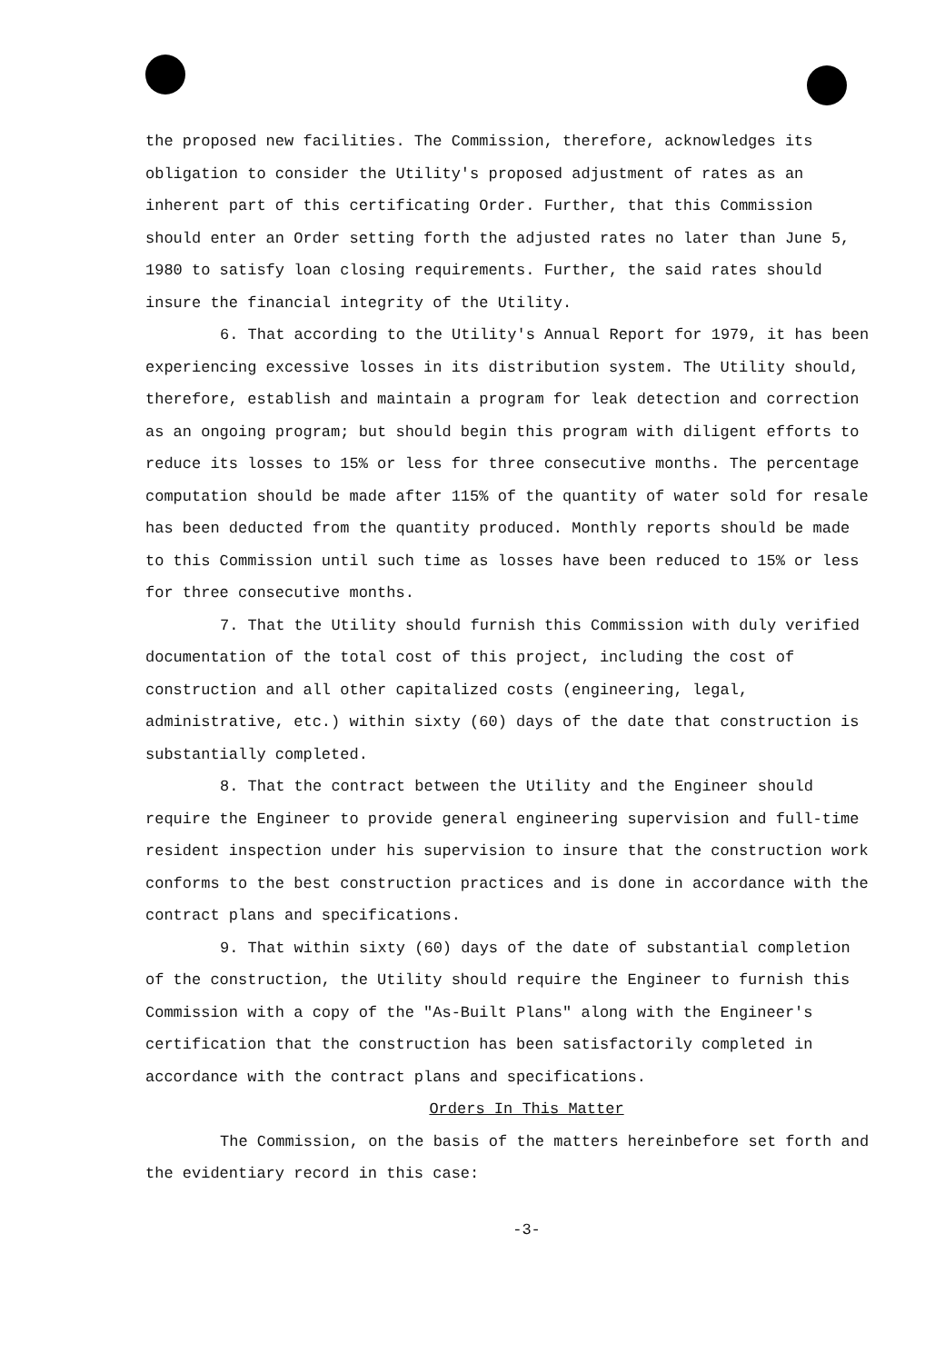the proposed new facilities. The Commission, therefore, acknowledges its obligation to consider the Utility's proposed adjustment of rates as an inherent part of this certificating Order. Further, that this Commission should enter an Order setting forth the adjusted rates no later than June 5, 1980 to satisfy loan closing requirements. Further, the said rates should insure the financial integrity of the Utility.
6. That according to the Utility's Annual Report for 1979, it has been experiencing excessive losses in its distribution system. The Utility should, therefore, establish and maintain a program for leak detection and correction as an ongoing program; but should begin this program with diligent efforts to reduce its losses to 15% or less for three consecutive months. The percentage computation should be made after 115% of the quantity of water sold for resale has been deducted from the quantity produced. Monthly reports should be made to this Commission until such time as losses have been reduced to 15% or less for three consecutive months.
7. That the Utility should furnish this Commission with duly verified documentation of the total cost of this project, including the cost of construction and all other capitalized costs (engineering, legal, administrative, etc.) within sixty (60) days of the date that construction is substantially completed.
8. That the contract between the Utility and the Engineer should require the Engineer to provide general engineering supervision and full-time resident inspection under his supervision to insure that the construction work conforms to the best construction practices and is done in accordance with the contract plans and specifications.
9. That within sixty (60) days of the date of substantial completion of the construction, the Utility should require the Engineer to furnish this Commission with a copy of the "As-Built Plans" along with the Engineer's certification that the construction has been satisfactorily completed in accordance with the contract plans and specifications.
Orders In This Matter
The Commission, on the basis of the matters hereinbefore set forth and the evidentiary record in this case:
-3-